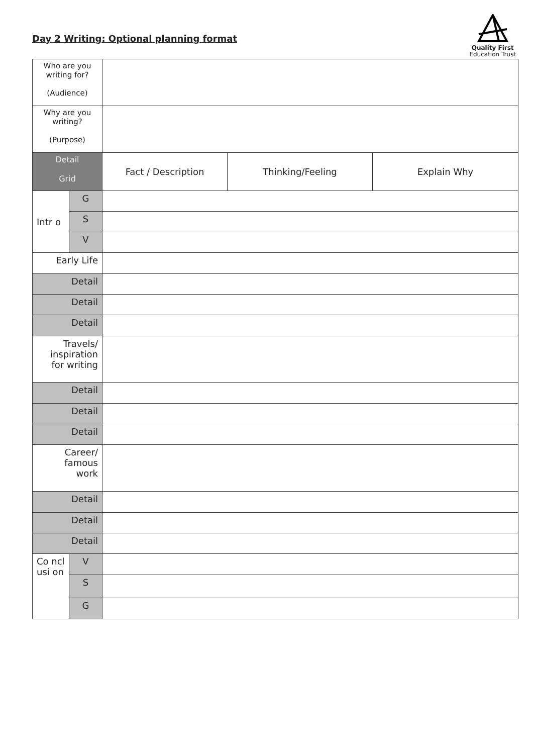Day 2 Writing: Optional planning format
Quality First
Education Trust
| Who are you writing for? (Audience) | | | | |
| Why are you writing? (Purpose) | | | | |
| Detail Grid | | Fact / Description | Thinking/Feeling | Explain Why |
| Intr o | G | | | |
| | S | | | |
| | V | | | |
| Early Life | | | | |
| Detail | | | | |
| Detail | | | | |
| Detail | | | | |
| Travels/ inspiration for writing | | | | |
| Detail | | | | |
| Detail | | | | |
| Detail | | | | |
| Career/ famous work | | | | |
| Detail | | | | |
| Detail | | | | |
| Detail | | | | |
| Co ncl usi on | V | | | |
| | S | | | |
| | G | | | |